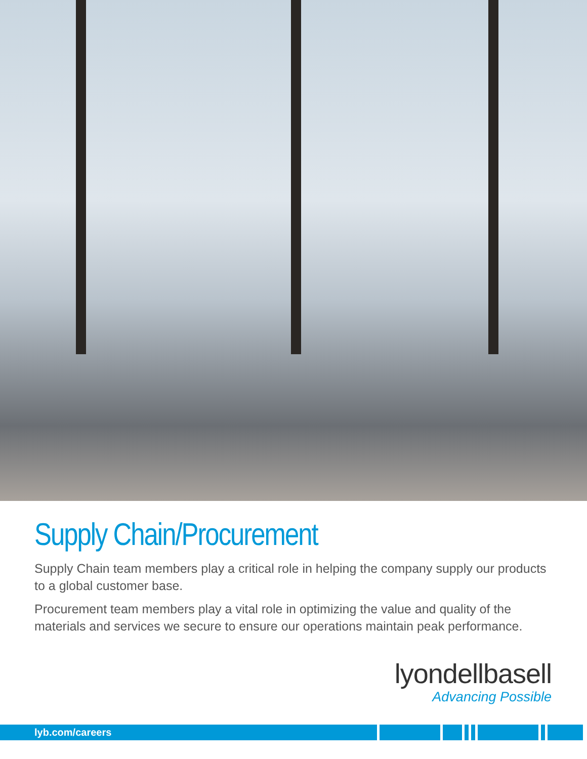Supply Chain/Procurement
Supply Chain team members play a critical role in helping the company supply our products to a global customer base.
Procurement team members play a vital role in optimizing the value and quality of the materials and services we secure to ensure our operations maintain peak performance.
lyondellbasell
Advancing Possible
lyb.com/careers